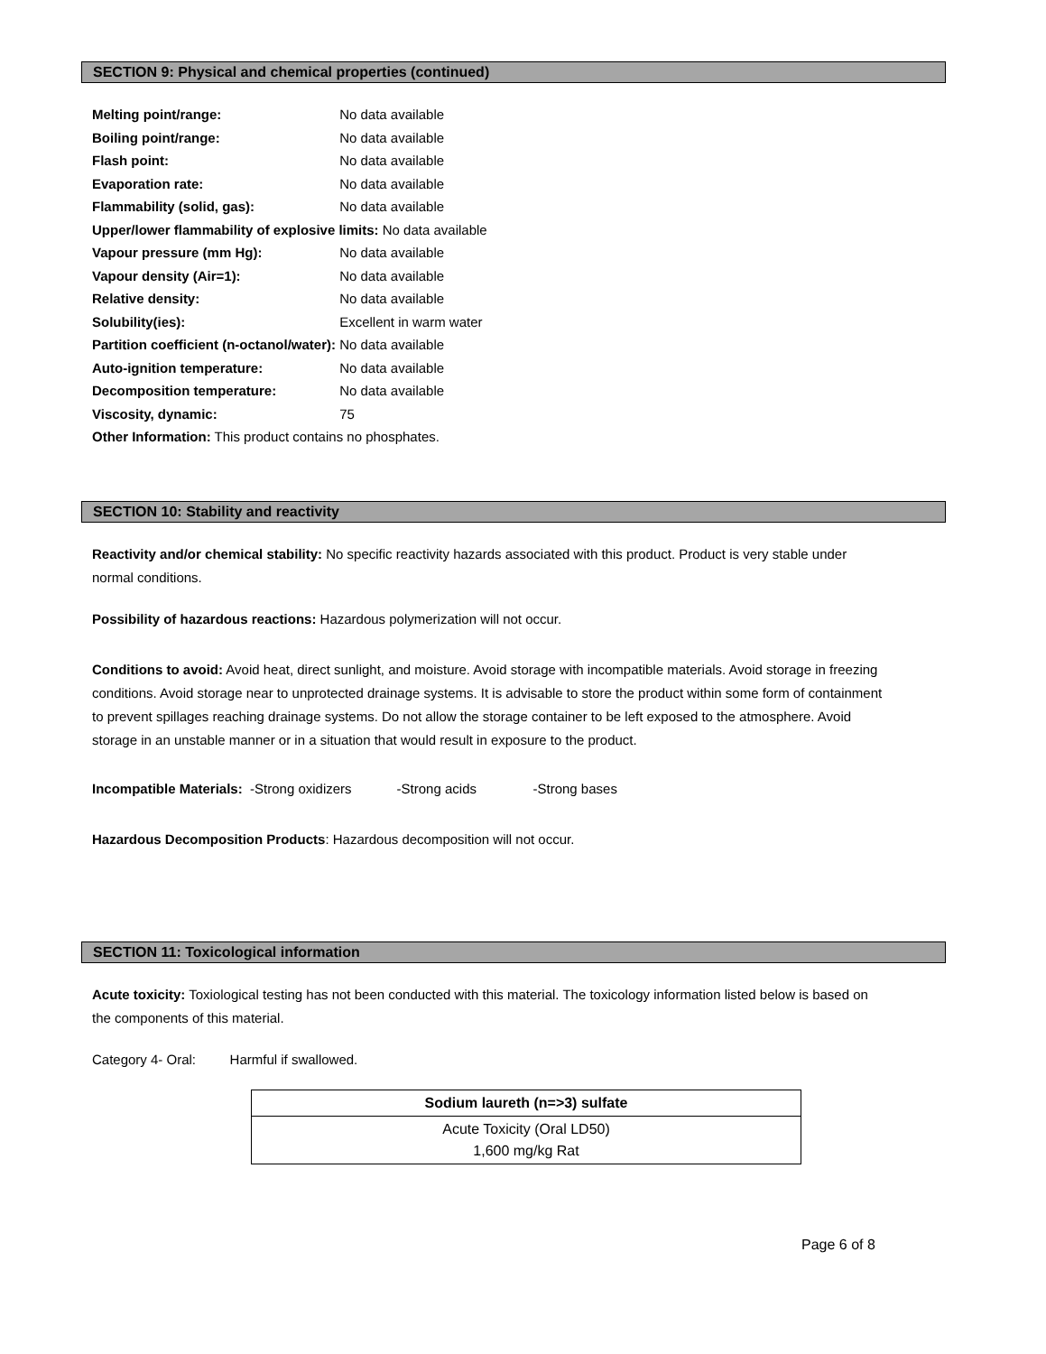SECTION 9: Physical and chemical properties (continued)
Melting point/range: No data available
Boiling point/range: No data available
Flash point: No data available
Evaporation rate: No data available
Flammability (solid, gas): No data available
Upper/lower flammability of explosive limits: No data available
Vapour pressure (mm Hg): No data available
Vapour density (Air=1): No data available
Relative density: No data available
Solubility(ies): Excellent in warm water
Partition coefficient (n-octanol/water): No data available
Auto-ignition temperature: No data available
Decomposition temperature: No data available
Viscosity, dynamic: 75
Other Information: This product contains no phosphates.
SECTION 10: Stability and reactivity
Reactivity and/or chemical stability: No specific reactivity hazards associated with this product. Product is very stable under normal conditions.
Possibility of hazardous reactions: Hazardous polymerization will not occur.
Conditions to avoid: Avoid heat, direct sunlight, and moisture. Avoid storage with incompatible materials. Avoid storage in freezing conditions. Avoid storage near to unprotected drainage systems. It is advisable to store the product within some form of containment to prevent spillages reaching drainage systems. Do not allow the storage container to be left exposed to the atmosphere. Avoid storage in an unstable manner or in a situation that would result in exposure to the product.
Incompatible Materials: -Strong oxidizers -Strong acids -Strong bases
Hazardous Decomposition Products: Hazardous decomposition will not occur.
SECTION 11: Toxicological information
Acute toxicity: Toxiological testing has not been conducted with this material. The toxicology information listed below is based on the components of this material.
Category 4- Oral: Harmful if swallowed.
| Sodium laureth (n=>3) sulfate |
| --- |
| Acute Toxicity (Oral LD50) 1,600 mg/kg Rat |
Page 6 of 8